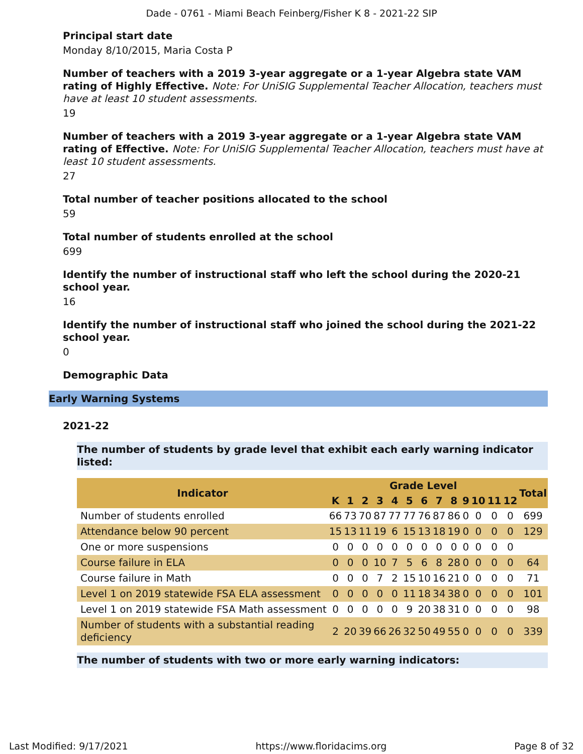Dade - 0761 - Miami Beach Feinberg/Fisher K 8 - 2021-22 SIP
Principal start date
Monday 8/10/2015, Maria Costa P
Number of teachers with a 2019 3-year aggregate or a 1-year Algebra state VAM rating of Highly Effective. Note: For UniSIG Supplemental Teacher Allocation, teachers must have at least 10 student assessments.
19
Number of teachers with a 2019 3-year aggregate or a 1-year Algebra state VAM rating of Effective. Note: For UniSIG Supplemental Teacher Allocation, teachers must have at least 10 student assessments.
27
Total number of teacher positions allocated to the school
59
Total number of students enrolled at the school
699
Identify the number of instructional staff who left the school during the 2020-21 school year.
16
Identify the number of instructional staff who joined the school during the 2021-22 school year.
0
Demographic Data
Early Warning Systems
2021-22
The number of students by grade level that exhibit each early warning indicator listed:
| Indicator | Grade Level | | | | | | | | | | | | | Total |
| --- | --- | --- | --- | --- | --- | --- | --- | --- | --- | --- | --- | --- | --- | --- |
| | K | 1 | 2 | 3 | 4 | 5 | 6 | 7 | 8 | 9 | 10 | 11 | 12 | |
| Number of students enrolled | 66 | 73 | 70 | 87 | 77 | 77 | 76 | 87 | 86 | 0 | 0 | 0 | 0 | 699 |
| Attendance below 90 percent | 15 | 13 | 11 | 19 | 6 | 15 | 13 | 18 | 19 | 0 | 0 | 0 | 0 | 129 |
| One or more suspensions | 0 | 0 | 0 | 0 | 0 | 0 | 0 | 0 | 0 | 0 | 0 | 0 | 0 | |
| Course failure in ELA | 0 | 0 | 0 | 10 | 7 | 5 | 6 | 8 | 28 | 0 | 0 | 0 | 0 | 64 |
| Course failure in Math | 0 | 0 | 0 | 7 | 2 | 15 | 10 | 16 | 21 | 0 | 0 | 0 | 0 | 71 |
| Level 1 on 2019 statewide FSA ELA assessment | 0 | 0 | 0 | 0 | 0 | 11 | 18 | 34 | 38 | 0 | 0 | 0 | 0 | 101 |
| Level 1 on 2019 statewide FSA Math assessment | 0 | 0 | 0 | 0 | 0 | 9 | 20 | 38 | 31 | 0 | 0 | 0 | 0 | 98 |
| Number of students with a substantial reading deficiency | 2 | 20 | 39 | 66 | 26 | 32 | 50 | 49 | 55 | 0 | 0 | 0 | 0 | 339 |
The number of students with two or more early warning indicators:
Last Modified: 9/17/2021 https://www.floridacims.org Page 8 of 32